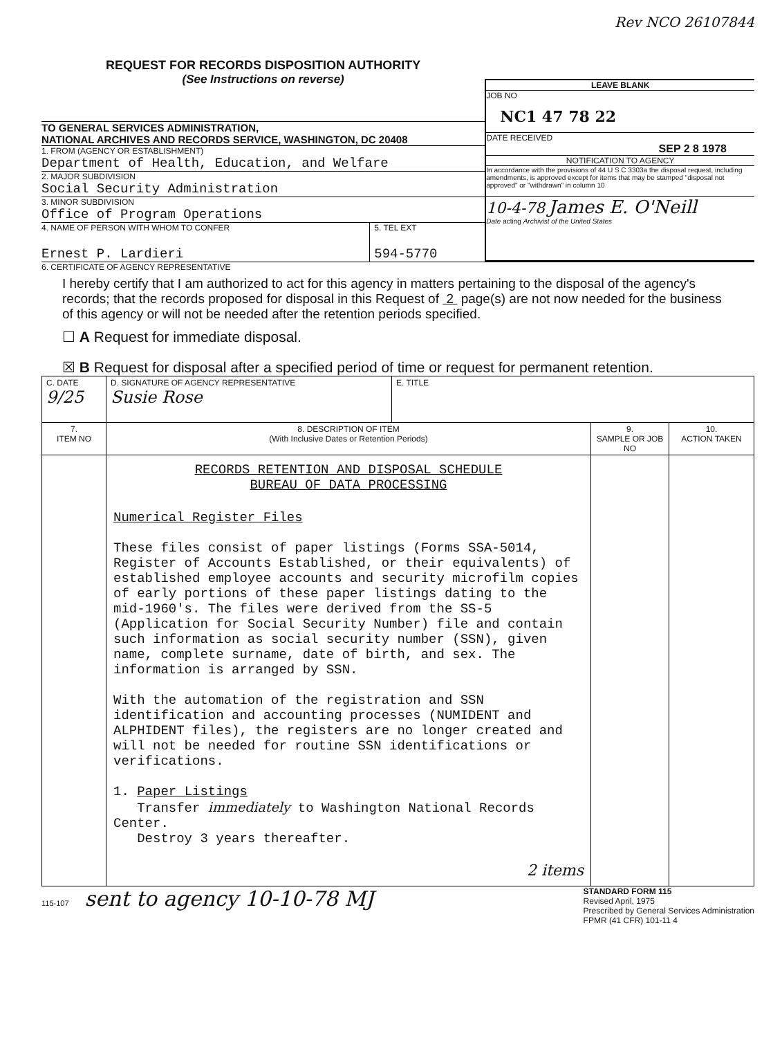Rev NCO 26107844
REQUEST FOR RECORDS DISPOSITION AUTHORITY
(See Instructions on reverse)
TO GENERAL SERVICES ADMINISTRATION,
NATIONAL ARCHIVES AND RECORDS SERVICE, WASHINGTON, DC 20408
1. FROM (AGENCY OR ESTABLISHMENT)
Department of Health, Education, and Welfare
2. MAJOR SUBDIVISION
Social Security Administration
3. MINOR SUBDIVISION
Office of Program Operations
4. NAME OF PERSON WITH WHOM TO CONFER
Ernest P. Lardieri
5. TEL EXT
594-5770
LEAVE BLANK
JOB NO
NC1 47 78 22
DATE RECEIVED
SEP 2 8 1978
NOTIFICATION TO AGENCY
In accordance with the provisions of 44 U S C 3303a the disposal request, including amendments, is approved except for items that may be stamped "disposal not approved" or "withdrawn" in column 10
10-4-78 James E. O'Neill
Date acting Archivist of the United States
6. CERTIFICATE OF AGENCY REPRESENTATIVE
I hereby certify that I am authorized to act for this agency in matters pertaining to the disposal of the agency's records; that the records proposed for disposal in this Request of 2 page(s) are not now needed for the business of this agency or will not be needed after the retention periods specified.
☐ A Request for immediate disposal.
☒ B Request for disposal after a specified period of time or request for permanent retention.
| C. DATE 9/25 | D. SIGNATURE OF AGENCY REPRESENTATIVE Susie Rose | E. TITLE | | |
| 7. ITEM NO | 8. DESCRIPTION OF ITEM (With Inclusive Dates or Retention Periods) | | 9. SAMPLE OR JOB NO | 10. ACTION TAKEN |
| | RECORDS RETENTION AND DISPOSAL SCHEDULE BUREAU OF DATA PROCESSING Numerical Register Files These files consist of paper listings (Forms SSA-5014, Register of Accounts Established, or their equivalents) of established employee accounts and security microfilm copies of early portions of these paper listings dating to the mid-1960's. The files were derived from the SS-5 (Application for Social Security Number) file and contain such information as social security number (SSN), given name, complete surname, date of birth, and sex. The information is arranged by SSN. With the automation of the registration and SSN identification and accounting processes (NUMIDENT and ALPHIDENT files), the registers are no longer created and will not be needed for routine SSN identifications or verifications. 1. Paper Listings Transfer immediately to Washington National Records Center. Destroy 3 years thereafter. 2 items | | | |
115-107 sent to agency 10-10-78 MJ
STANDARD FORM 115
Revised April, 1975
Prescribed by General Services Administration
FPMR (41 CFR) 101-11 4